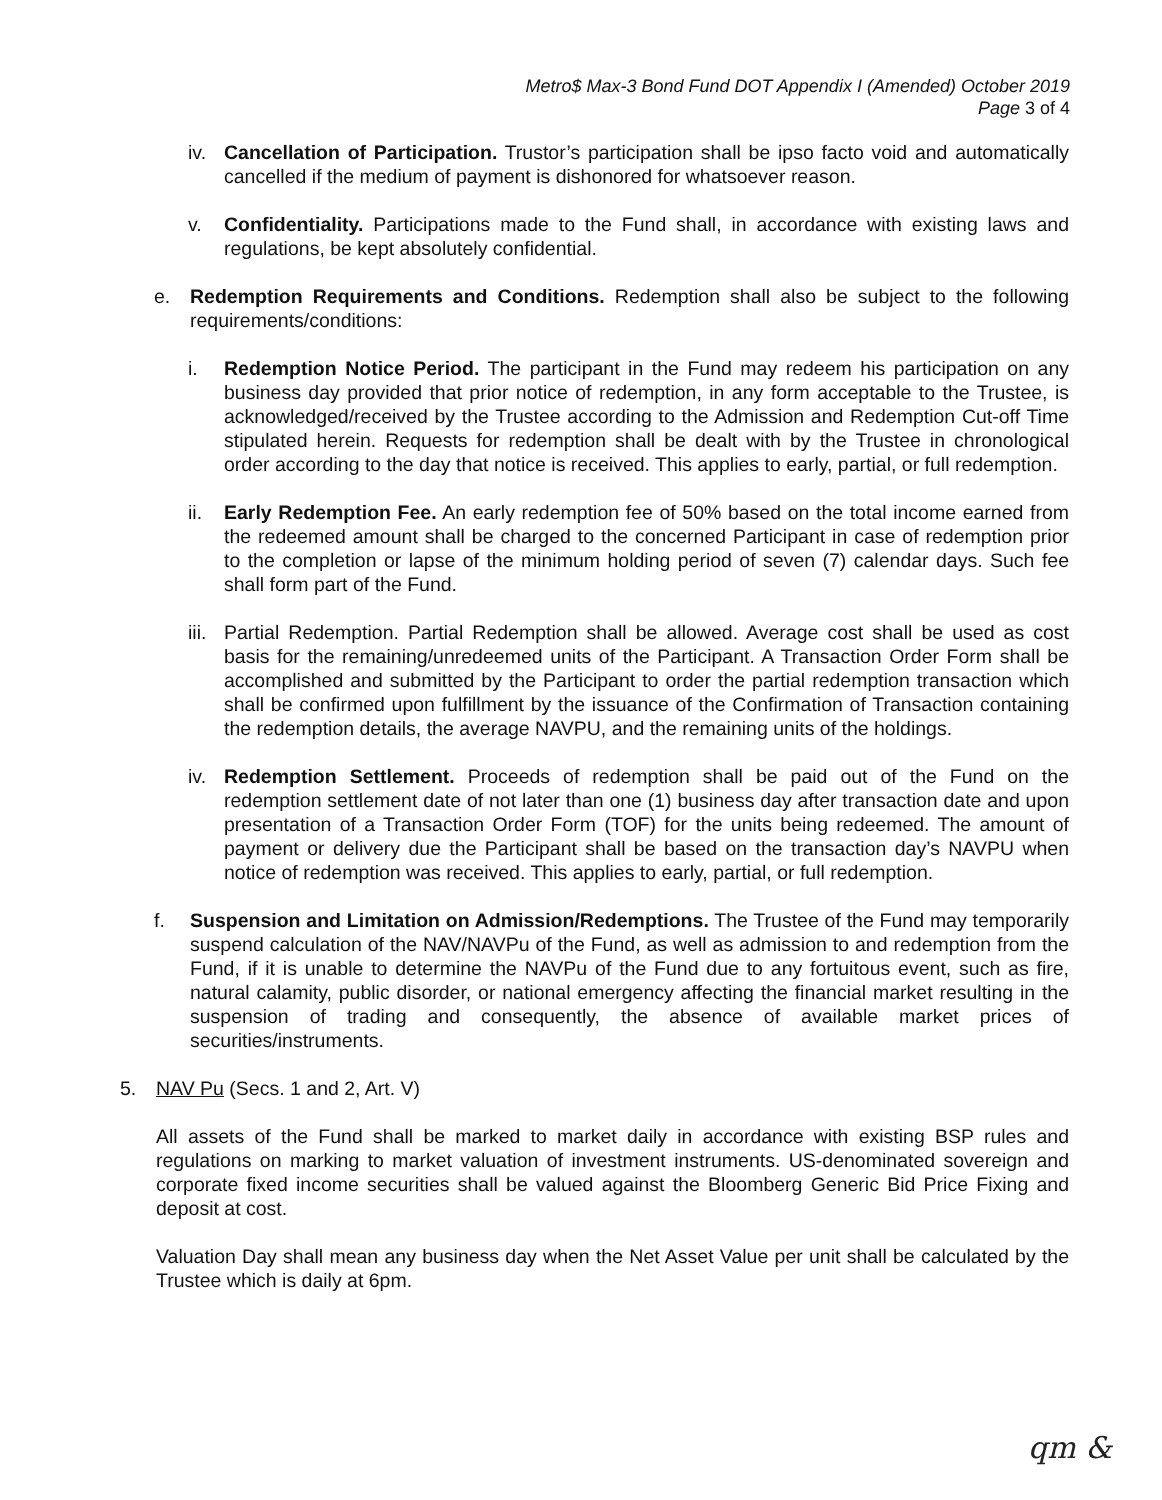Metro$ Max-3 Bond Fund DOT Appendix I (Amended) October 2019
Page 3 of 4
iv. Cancellation of Participation. Trustor’s participation shall be ipso facto void and automatically cancelled if the medium of payment is dishonored for whatsoever reason.
v. Confidentiality. Participations made to the Fund shall, in accordance with existing laws and regulations, be kept absolutely confidential.
e. Redemption Requirements and Conditions. Redemption shall also be subject to the following requirements/conditions:
i. Redemption Notice Period. The participant in the Fund may redeem his participation on any business day provided that prior notice of redemption, in any form acceptable to the Trustee, is acknowledged/received by the Trustee according to the Admission and Redemption Cut-off Time stipulated herein. Requests for redemption shall be dealt with by the Trustee in chronological order according to the day that notice is received. This applies to early, partial, or full redemption.
ii. Early Redemption Fee. An early redemption fee of 50% based on the total income earned from the redeemed amount shall be charged to the concerned Participant in case of redemption prior to the completion or lapse of the minimum holding period of seven (7) calendar days. Such fee shall form part of the Fund.
iii. Partial Redemption. Partial Redemption shall be allowed. Average cost shall be used as cost basis for the remaining/unredeemed units of the Participant. A Transaction Order Form shall be accomplished and submitted by the Participant to order the partial redemption transaction which shall be confirmed upon fulfillment by the issuance of the Confirmation of Transaction containing the redemption details, the average NAVPU, and the remaining units of the holdings.
iv. Redemption Settlement. Proceeds of redemption shall be paid out of the Fund on the redemption settlement date of not later than one (1) business day after transaction date and upon presentation of a Transaction Order Form (TOF) for the units being redeemed. The amount of payment or delivery due the Participant shall be based on the transaction day’s NAVPU when notice of redemption was received. This applies to early, partial, or full redemption.
f. Suspension and Limitation on Admission/Redemptions. The Trustee of the Fund may temporarily suspend calculation of the NAV/NAVPu of the Fund, as well as admission to and redemption from the Fund, if it is unable to determine the NAVPu of the Fund due to any fortuitous event, such as fire, natural calamity, public disorder, or national emergency affecting the financial market resulting in the suspension of trading and consequently, the absence of available market prices of securities/instruments.
5. NAV Pu (Secs. 1 and 2, Art. V)
All assets of the Fund shall be marked to market daily in accordance with existing BSP rules and regulations on marking to market valuation of investment instruments. US-denominated sovereign and corporate fixed income securities shall be valued against the Bloomberg Generic Bid Price Fixing and deposit at cost.
Valuation Day shall mean any business day when the Net Asset Value per unit shall be calculated by the Trustee which is daily at 6pm.
qm &